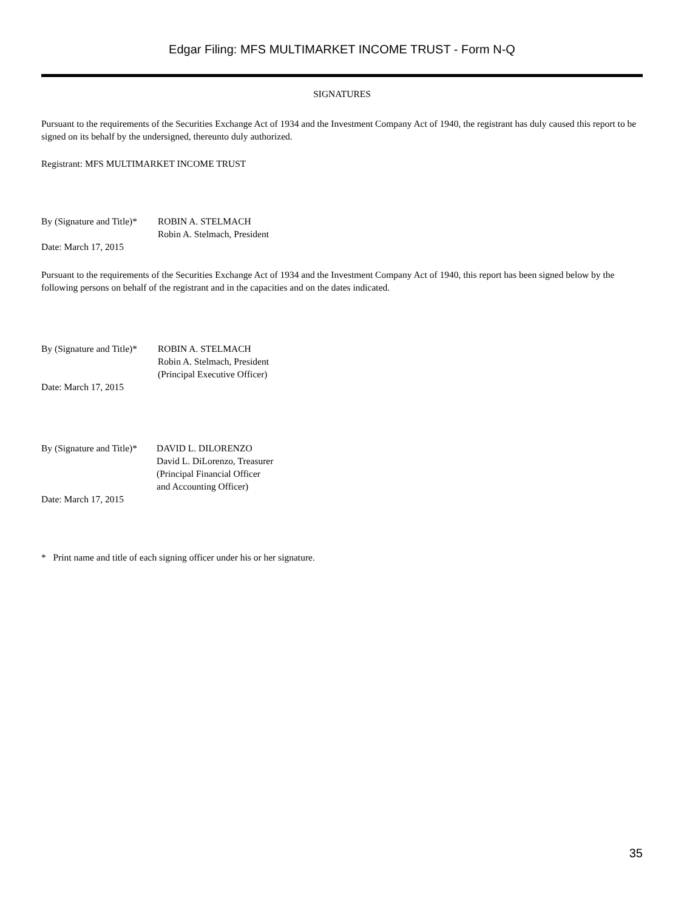Edgar Filing: MFS MULTIMARKET INCOME TRUST - Form N-Q
SIGNATURES
Pursuant to the requirements of the Securities Exchange Act of 1934 and the Investment Company Act of 1940, the registrant has duly caused this report to be signed on its behalf by the undersigned, thereunto duly authorized.
Registrant: MFS MULTIMARKET INCOME TRUST
By (Signature and Title)*
ROBIN A. STELMACH
Robin A. Stelmach, President
Date: March 17, 2015
Pursuant to the requirements of the Securities Exchange Act of 1934 and the Investment Company Act of 1940, this report has been signed below by the following persons on behalf of the registrant and in the capacities and on the dates indicated.
By (Signature and Title)*
ROBIN A. STELMACH
Robin A. Stelmach, President
(Principal Executive Officer)
Date: March 17, 2015
By (Signature and Title)*
DAVID L. DILORENZO
David L. DiLorenzo, Treasurer
(Principal Financial Officer
and Accounting Officer)
Date: March 17, 2015
* Print name and title of each signing officer under his or her signature.
35